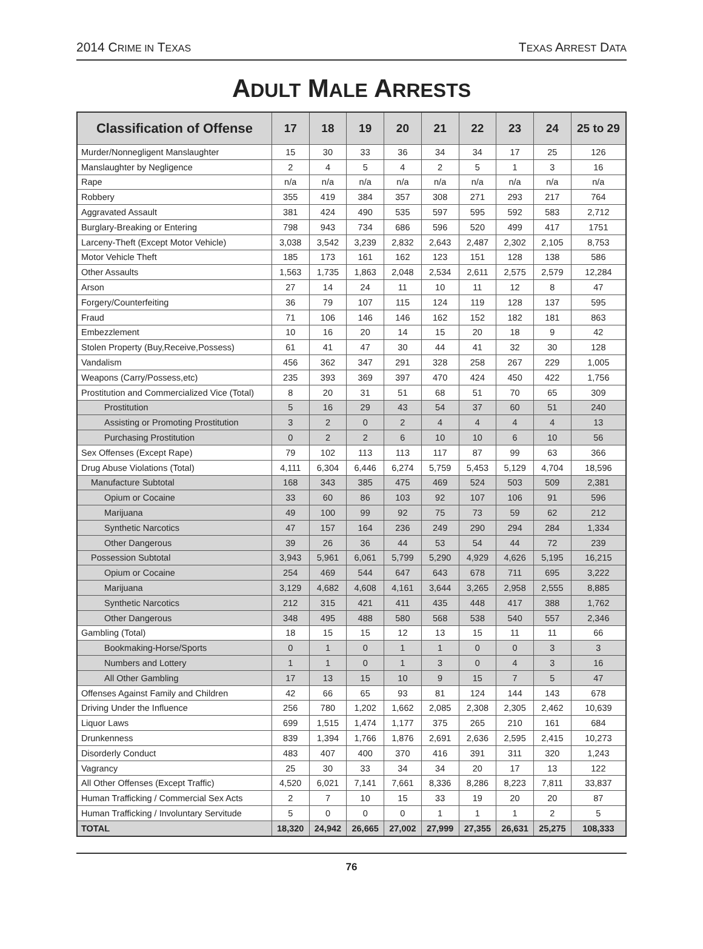2014 CRIME IN TEXAS TEXAS ARREST DATA
ADULT MALE ARRESTS
| Classification of Offense | 17 | 18 | 19 | 20 | 21 | 22 | 23 | 24 | 25 to 29 |
| --- | --- | --- | --- | --- | --- | --- | --- | --- | --- |
| Murder/Nonnegligent Manslaughter | 15 | 30 | 33 | 36 | 34 | 34 | 17 | 25 | 126 |
| Manslaughter by Negligence | 2 | 4 | 5 | 4 | 2 | 5 | 1 | 3 | 16 |
| Rape | n/a | n/a | n/a | n/a | n/a | n/a | n/a | n/a | n/a |
| Robbery | 355 | 419 | 384 | 357 | 308 | 271 | 293 | 217 | 764 |
| Aggravated Assault | 381 | 424 | 490 | 535 | 597 | 595 | 592 | 583 | 2,712 |
| Burglary-Breaking or Entering | 798 | 943 | 734 | 686 | 596 | 520 | 499 | 417 | 1751 |
| Larceny-Theft (Except Motor Vehicle) | 3,038 | 3,542 | 3,239 | 2,832 | 2,643 | 2,487 | 2,302 | 2,105 | 8,753 |
| Motor Vehicle Theft | 185 | 173 | 161 | 162 | 123 | 151 | 128 | 138 | 586 |
| Other Assaults | 1,563 | 1,735 | 1,863 | 2,048 | 2,534 | 2,611 | 2,575 | 2,579 | 12,284 |
| Arson | 27 | 14 | 24 | 11 | 10 | 11 | 12 | 8 | 47 |
| Forgery/Counterfeiting | 36 | 79 | 107 | 115 | 124 | 119 | 128 | 137 | 595 |
| Fraud | 71 | 106 | 146 | 146 | 162 | 152 | 182 | 181 | 863 |
| Embezzlement | 10 | 16 | 20 | 14 | 15 | 20 | 18 | 9 | 42 |
| Stolen Property (Buy,Receive,Possess) | 61 | 41 | 47 | 30 | 44 | 41 | 32 | 30 | 128 |
| Vandalism | 456 | 362 | 347 | 291 | 328 | 258 | 267 | 229 | 1,005 |
| Weapons (Carry/Possess,etc) | 235 | 393 | 369 | 397 | 470 | 424 | 450 | 422 | 1,756 |
| Prostitution and Commercialized Vice (Total) | 8 | 20 | 31 | 51 | 68 | 51 | 70 | 65 | 309 |
| Prostitution | 5 | 16 | 29 | 43 | 54 | 37 | 60 | 51 | 240 |
| Assisting or Promoting Prostitution | 3 | 2 | 0 | 2 | 4 | 4 | 4 | 4 | 13 |
| Purchasing Prostitution | 0 | 2 | 2 | 6 | 10 | 10 | 6 | 10 | 56 |
| Sex Offenses (Except Rape) | 79 | 102 | 113 | 113 | 117 | 87 | 99 | 63 | 366 |
| Drug Abuse Violations (Total) | 4,111 | 6,304 | 6,446 | 6,274 | 5,759 | 5,453 | 5,129 | 4,704 | 18,596 |
| Manufacture Subtotal | 168 | 343 | 385 | 475 | 469 | 524 | 503 | 509 | 2,381 |
| Opium or Cocaine | 33 | 60 | 86 | 103 | 92 | 107 | 106 | 91 | 596 |
| Marijuana | 49 | 100 | 99 | 92 | 75 | 73 | 59 | 62 | 212 |
| Synthetic Narcotics | 47 | 157 | 164 | 236 | 249 | 290 | 294 | 284 | 1,334 |
| Other Dangerous | 39 | 26 | 36 | 44 | 53 | 54 | 44 | 72 | 239 |
| Possession Subtotal | 3,943 | 5,961 | 6,061 | 5,799 | 5,290 | 4,929 | 4,626 | 5,195 | 16,215 |
| Opium or Cocaine | 254 | 469 | 544 | 647 | 643 | 678 | 711 | 695 | 3,222 |
| Marijuana | 3,129 | 4,682 | 4,608 | 4,161 | 3,644 | 3,265 | 2,958 | 2,555 | 8,885 |
| Synthetic Narcotics | 212 | 315 | 421 | 411 | 435 | 448 | 417 | 388 | 1,762 |
| Other Dangerous | 348 | 495 | 488 | 580 | 568 | 538 | 540 | 557 | 2,346 |
| Gambling (Total) | 18 | 15 | 15 | 12 | 13 | 15 | 11 | 11 | 66 |
| Bookmaking-Horse/Sports | 0 | 1 | 0 | 1 | 1 | 0 | 0 | 3 | 3 |
| Numbers and Lottery | 1 | 1 | 0 | 1 | 3 | 0 | 4 | 3 | 16 |
| All Other Gambling | 17 | 13 | 15 | 10 | 9 | 15 | 7 | 5 | 47 |
| Offenses Against Family and Children | 42 | 66 | 65 | 93 | 81 | 124 | 144 | 143 | 678 |
| Driving Under the Influence | 256 | 780 | 1,202 | 1,662 | 2,085 | 2,308 | 2,305 | 2,462 | 10,639 |
| Liquor Laws | 699 | 1,515 | 1,474 | 1,177 | 375 | 265 | 210 | 161 | 684 |
| Drunkenness | 839 | 1,394 | 1,766 | 1,876 | 2,691 | 2,636 | 2,595 | 2,415 | 10,273 |
| Disorderly Conduct | 483 | 407 | 400 | 370 | 416 | 391 | 311 | 320 | 1,243 |
| Vagrancy | 25 | 30 | 33 | 34 | 34 | 20 | 17 | 13 | 122 |
| All Other Offenses (Except Traffic) | 4,520 | 6,021 | 7,141 | 7,661 | 8,336 | 8,286 | 8,223 | 7,811 | 33,837 |
| Human Trafficking / Commercial Sex Acts | 2 | 7 | 10 | 15 | 33 | 19 | 20 | 20 | 87 |
| Human Trafficking / Involuntary Servitude | 5 | 0 | 0 | 0 | 1 | 1 | 1 | 2 | 5 |
| TOTAL | 18,320 | 24,942 | 26,665 | 27,002 | 27,999 | 27,355 | 26,631 | 25,275 | 108,333 |
76